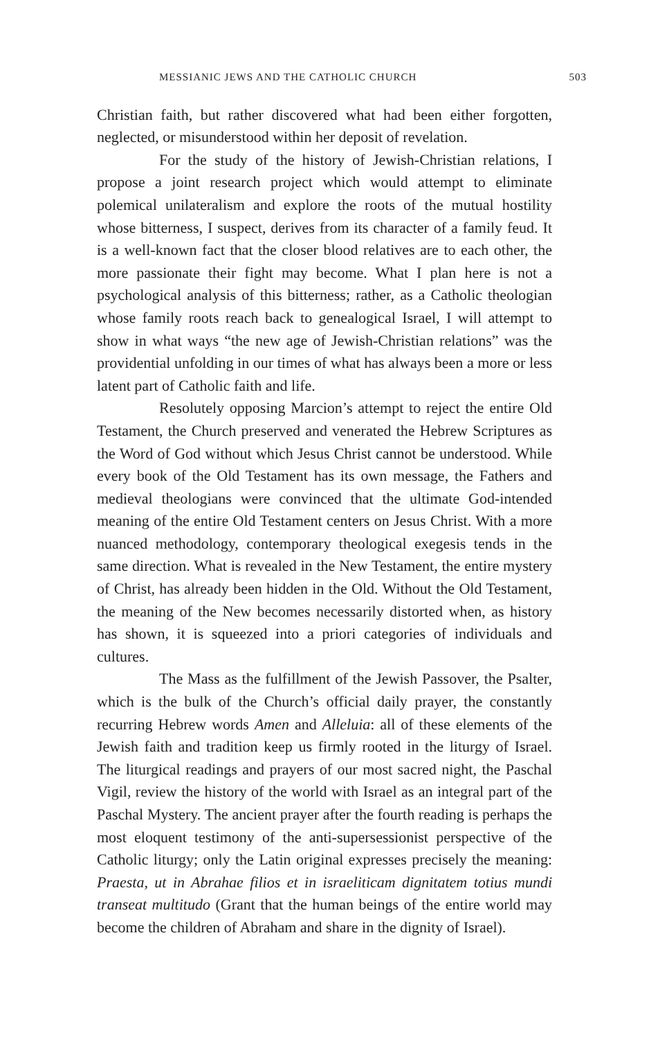MESSIANIC JEWS AND THE CATHOLIC CHURCH 503
Christian faith, but rather discovered what had been either forgotten, neglected, or misunderstood within her deposit of revelation.
For the study of the history of Jewish-Christian relations, I propose a joint research project which would attempt to eliminate polemical unilateralism and explore the roots of the mutual hostility whose bitterness, I suspect, derives from its character of a family feud. It is a well-known fact that the closer blood relatives are to each other, the more passionate their fight may become. What I plan here is not a psychological analysis of this bitterness; rather, as a Catholic theologian whose family roots reach back to genealogical Israel, I will attempt to show in what ways “the new age of Jewish-Christian relations” was the providential unfolding in our times of what has always been a more or less latent part of Catholic faith and life.
Resolutely opposing Marcion’s attempt to reject the entire Old Testament, the Church preserved and venerated the Hebrew Scriptures as the Word of God without which Jesus Christ cannot be understood. While every book of the Old Testament has its own message, the Fathers and medieval theologians were convinced that the ultimate God-intended meaning of the entire Old Testament centers on Jesus Christ. With a more nuanced methodology, contemporary theological exegesis tends in the same direction. What is revealed in the New Testament, the entire mystery of Christ, has already been hidden in the Old. Without the Old Testament, the meaning of the New becomes necessarily distorted when, as history has shown, it is squeezed into a priori categories of individuals and cultures.
The Mass as the fulfillment of the Jewish Passover, the Psalter, which is the bulk of the Church’s official daily prayer, the constantly recurring Hebrew words Amen and Alleluia: all of these elements of the Jewish faith and tradition keep us firmly rooted in the liturgy of Israel. The liturgical readings and prayers of our most sacred night, the Paschal Vigil, review the history of the world with Israel as an integral part of the Paschal Mystery. The ancient prayer after the fourth reading is perhaps the most eloquent testimony of the anti-supersessionist perspective of the Catholic liturgy; only the Latin original expresses precisely the meaning: Praesta, ut in Abrahae filios et in israeliticam dignitatem totius mundi transeat multitudo (Grant that the human beings of the entire world may become the children of Abraham and share in the dignity of Israel).